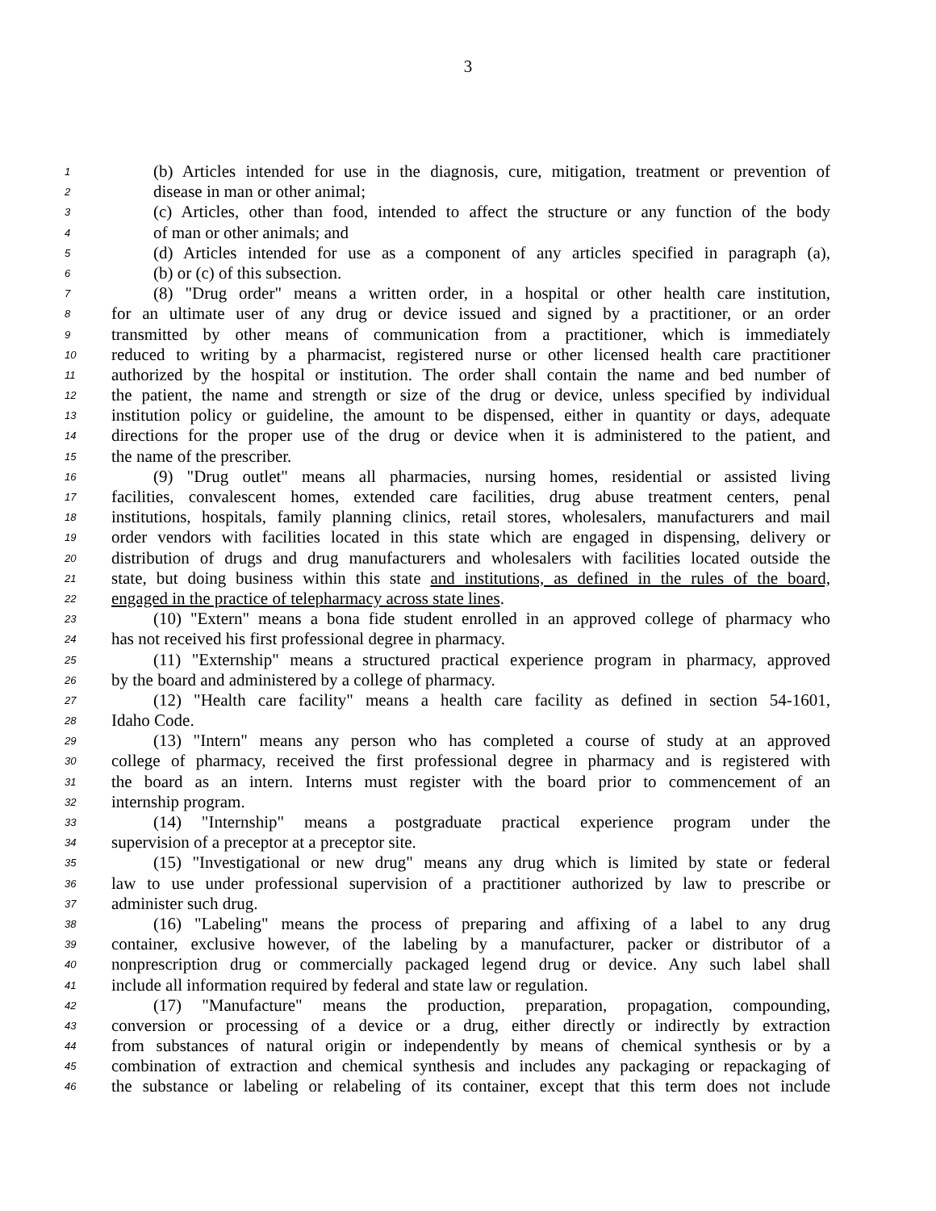3
1 (b) Articles intended for use in the diagnosis, cure, mitigation, treatment or prevention of
2 disease in man or other animal;
3 (c) Articles, other than food, intended to affect the structure or any function of the body
4 of man or other animals; and
5 (d) Articles intended for use as a component of any articles specified in paragraph (a),
6 (b) or (c) of this subsection.
7 (8) "Drug order" means a written order, in a hospital or other health care institution,
8 for an ultimate user of any drug or device issued and signed by a practitioner, or an order
9 transmitted by other means of communication from a practitioner, which is immediately
10 reduced to writing by a pharmacist, registered nurse or other licensed health care practitioner
11 authorized by the hospital or institution. The order shall contain the name and bed number of
12 the patient, the name and strength or size of the drug or device, unless specified by individual
13 institution policy or guideline, the amount to be dispensed, either in quantity or days, adequate
14 directions for the proper use of the drug or device when it is administered to the patient, and
15 the name of the prescriber.
16 (9) "Drug outlet" means all pharmacies, nursing homes, residential or assisted living
17 facilities, convalescent homes, extended care facilities, drug abuse treatment centers, penal
18 institutions, hospitals, family planning clinics, retail stores, wholesalers, manufacturers and mail
19 order vendors with facilities located in this state which are engaged in dispensing, delivery or
20 distribution of drugs and drug manufacturers and wholesalers with facilities located outside the
21 state, but doing business within this state and institutions, as defined in the rules of the board,
22 engaged in the practice of telepharmacy across state lines.
23 (10) "Extern" means a bona fide student enrolled in an approved college of pharmacy who
24 has not received his first professional degree in pharmacy.
25 (11) "Externship" means a structured practical experience program in pharmacy, approved
26 by the board and administered by a college of pharmacy.
27 (12) "Health care facility" means a health care facility as defined in section 54-1601,
28 Idaho Code.
29 (13) "Intern" means any person who has completed a course of study at an approved
30 college of pharmacy, received the first professional degree in pharmacy and is registered with
31 the board as an intern. Interns must register with the board prior to commencement of an
32 internship program.
33 (14) "Internship" means a postgraduate practical experience program under the
34 supervision of a preceptor at a preceptor site.
35 (15) "Investigational or new drug" means any drug which is limited by state or federal
36 law to use under professional supervision of a practitioner authorized by law to prescribe or
37 administer such drug.
38 (16) "Labeling" means the process of preparing and affixing of a label to any drug
39 container, exclusive however, of the labeling by a manufacturer, packer or distributor of a
40 nonprescription drug or commercially packaged legend drug or device. Any such label shall
41 include all information required by federal and state law or regulation.
42 (17) "Manufacture" means the production, preparation, propagation, compounding,
43 conversion or processing of a device or a drug, either directly or indirectly by extraction
44 from substances of natural origin or independently by means of chemical synthesis or by a
45 combination of extraction and chemical synthesis and includes any packaging or repackaging of
46 the substance or labeling or relabeling of its container, except that this term does not include